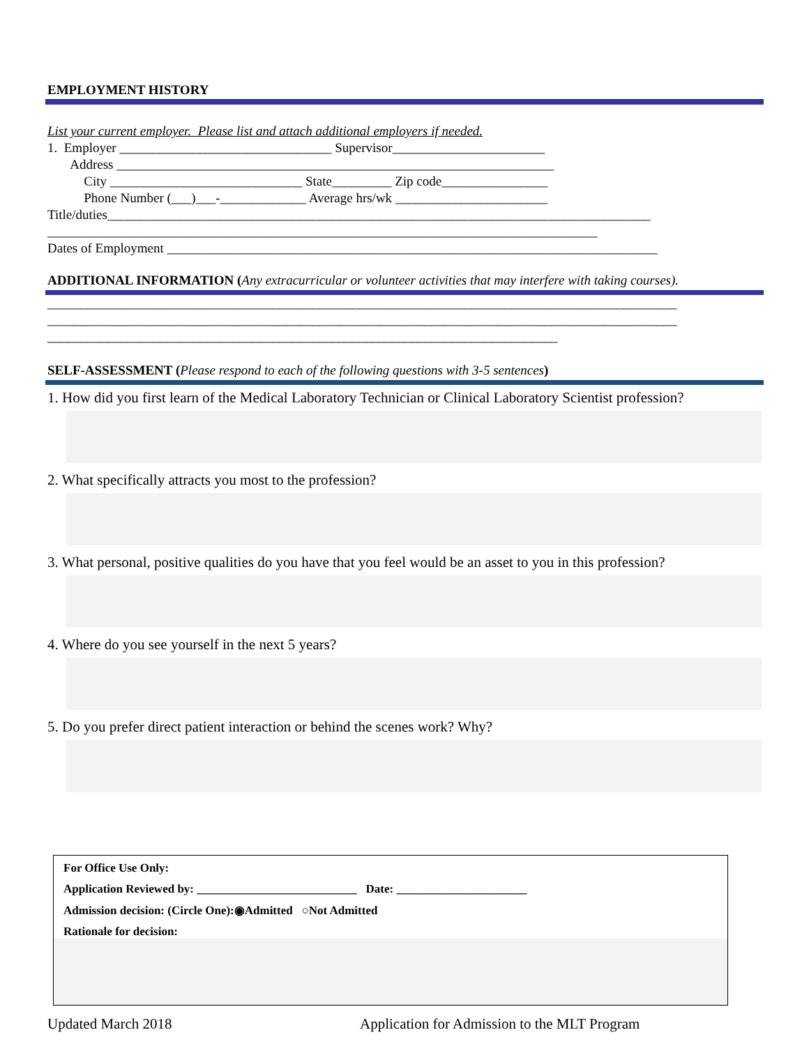EMPLOYMENT HISTORY
List your current employer. Please list and attach additional employers if needed.
1. Employer ________________________________ Supervisor_______________________
Address __________________________________________________________________
City _____________________________ State_________ Zip code________________
Phone Number (___)___-_____________ Average hrs/wk _______________________
Title/duties__________________________________________________________________________________
___________________________________________________________________________________
Dates of Employment __________________________________________________________________________
ADDITIONAL INFORMATION (Any extracurricular or volunteer activities that may interfere with taking courses).
_______________________________________________________________________________________________
_______________________________________________________________________________________________
_____________________________________________________________________________
SELF-ASSESSMENT (Please respond to each of the following questions with 3-5 sentences)
1. How did you first learn of the Medical Laboratory Technician or Clinical Laboratory Scientist profession?
2. What specifically attracts you most to the profession?
3. What personal, positive qualities do you have that you feel would be an asset to you in this profession?
4. Where do you see yourself in the next 5 years?
5. Do you prefer direct patient interaction or behind the scenes work? Why?
For Office Use Only:
Application Reviewed by: ___________________________ Date: ______________________
Admission decision: (Circle One):◉Admitted ○Not Admitted
Rationale for decision:
Updated March 2018 Application for Admission to the MLT Program